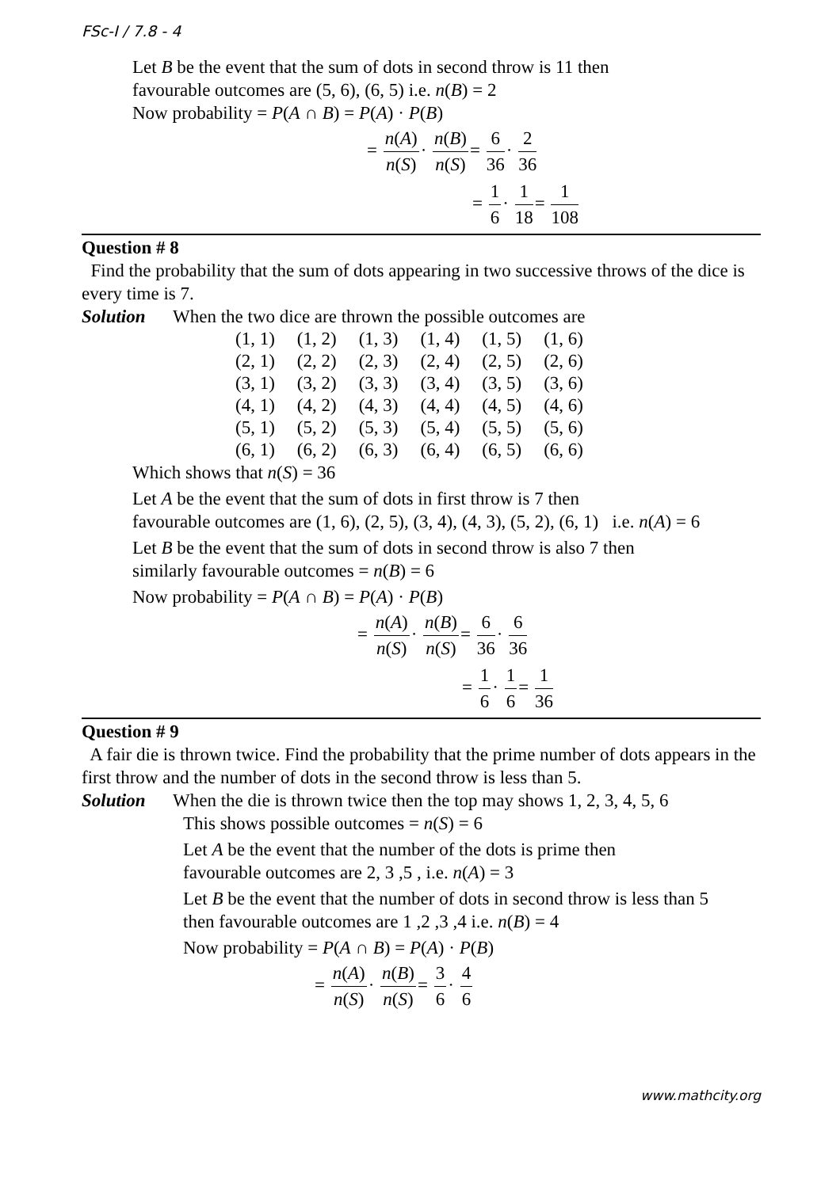FSc-I / 7.8 - 4
Let B be the event that the sum of dots in second throw is 11 then
favourable outcomes are (5, 6), (6, 5) i.e. n(B) = 2
Now probability = P(A ∩ B) = P(A) · P(B)
= n(A) n(S)· n(B) n(S)= 6 36· 2 36
= 1 6· 1 18= 1 108
Question # 8
Find the probability that the sum of dots appearing in two successive throws of the dice is every time is 7.
Solution When the two dice are thrown the possible outcomes are
| (1, 1) | (1, 2) | (1, 3) | (1, 4) | (1, 5) | (1, 6) |
| (2, 1) | (2, 2) | (2, 3) | (2, 4) | (2, 5) | (2, 6) |
| (3, 1) | (3, 2) | (3, 3) | (3, 4) | (3, 5) | (3, 6) |
| (4, 1) | (4, 2) | (4, 3) | (4, 4) | (4, 5) | (4, 6) |
| (5, 1) | (5, 2) | (5, 3) | (5, 4) | (5, 5) | (5, 6) |
| (6, 1) | (6, 2) | (6, 3) | (6, 4) | (6, 5) | (6, 6) |
Which shows that n(S) = 36
Let A be the event that the sum of dots in first throw is 7 then
favourable outcomes are (1, 6), (2, 5), (3, 4), (4, 3), (5, 2), (6, 1) i.e. n(A) = 6
Let B be the event that the sum of dots in second throw is also 7 then
similarly favourable outcomes = n(B) = 6
Now probability = P(A ∩ B) = P(A) · P(B)
= n(A) n(S)· n(B) n(S)= 6 36· 6 36
= 1 6· 1 6= 1 36
Question # 9
A fair die is thrown twice. Find the probability that the prime number of dots appears in the first throw and the number of dots in the second throw is less than 5.
Solution When the die is thrown twice then the top may shows 1, 2, 3, 4, 5, 6
This shows possible outcomes = n(S) = 6
Let A be the event that the number of the dots is prime then
favourable outcomes are 2, 3 ,5 , i.e. n(A) = 3
Let B be the event that the number of dots in second throw is less than 5
then favourable outcomes are 1 ,2 ,3 ,4 i.e. n(B) = 4
Now probability = P(A ∩ B) = P(A) · P(B)
= n(A) n(S)· n(B) n(S)= 3 6· 4 6
www.mathcity.org